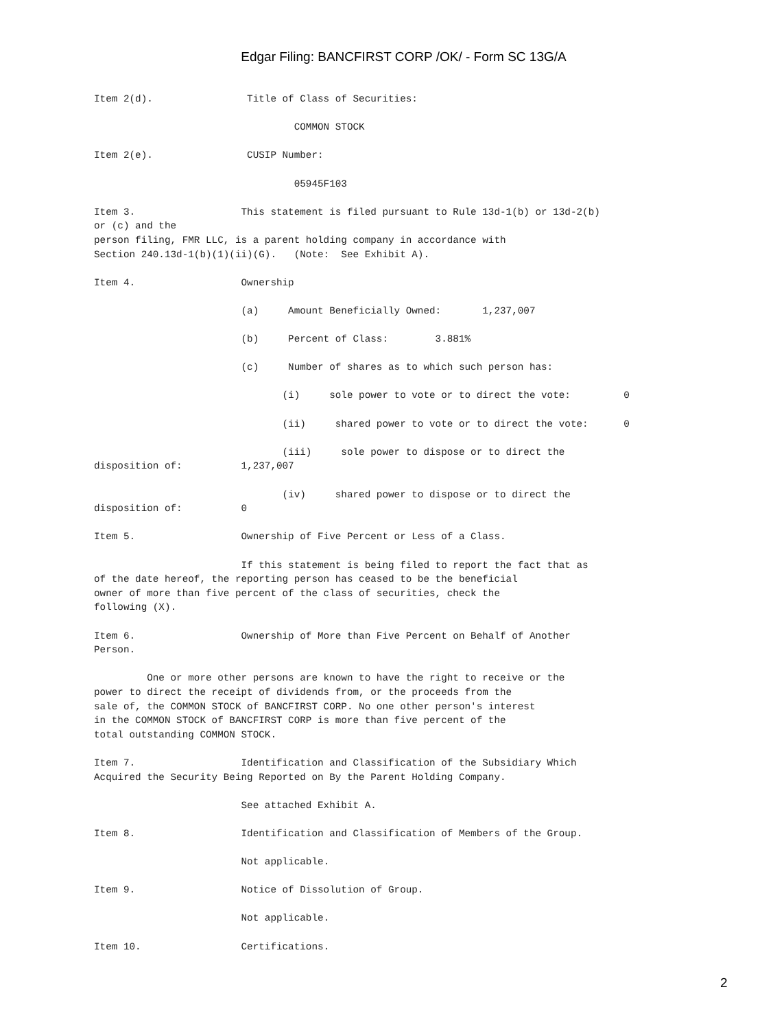Edgar Filing: BANCFIRST CORP /OK/ - Form SC 13G/A
Item 2(d).                Title of Class of Securities:

                                  COMMON STOCK

Item 2(e).                CUSIP Number:

                                  05945F103

Item 3.                  This statement is filed pursuant to Rule 13d-1(b) or 13d-2(b)
or (c) and the
person filing, FMR LLC, is a parent holding company in accordance with
Section 240.13d-1(b)(1)(ii)(G).   (Note:  See Exhibit A).

Item 4.                  Ownership

                         (a)     Amount Beneficially Owned:       1,237,007

                         (b)     Percent of Class:        3.881%

                         (c)     Number of shares as to which such person has:

                                (i)     sole power to vote or to direct the vote:         0

                                (ii)     shared power to vote or to direct the vote:      0

                                (iii)     sole power to dispose or to direct the
disposition of:          1,237,007

                                (iv)     shared power to dispose or to direct the
disposition of:          0

Item 5.                  Ownership of Five Percent or Less of a Class.

                         If this statement is being filed to report the fact that as
of the date hereof, the reporting person has ceased to be the beneficial
owner of more than five percent of the class of securities, check the
following (X).

Item 6.                  Ownership of More than Five Percent on Behalf of Another
Person.

         One or more other persons are known to have the right to receive or the
power to direct the receipt of dividends from, or the proceeds from the
sale of, the COMMON STOCK of BANCFIRST CORP. No one other person's interest
in the COMMON STOCK of BANCFIRST CORP is more than five percent of the
total outstanding COMMON STOCK.

Item 7.                  Identification and Classification of the Subsidiary Which
Acquired the Security Being Reported on By the Parent Holding Company.

                         See attached Exhibit A.

Item 8.                  Identification and Classification of Members of the Group.

                         Not applicable.

Item 9.                  Notice of Dissolution of Group.

                         Not applicable.

Item 10.                 Certifications.
2